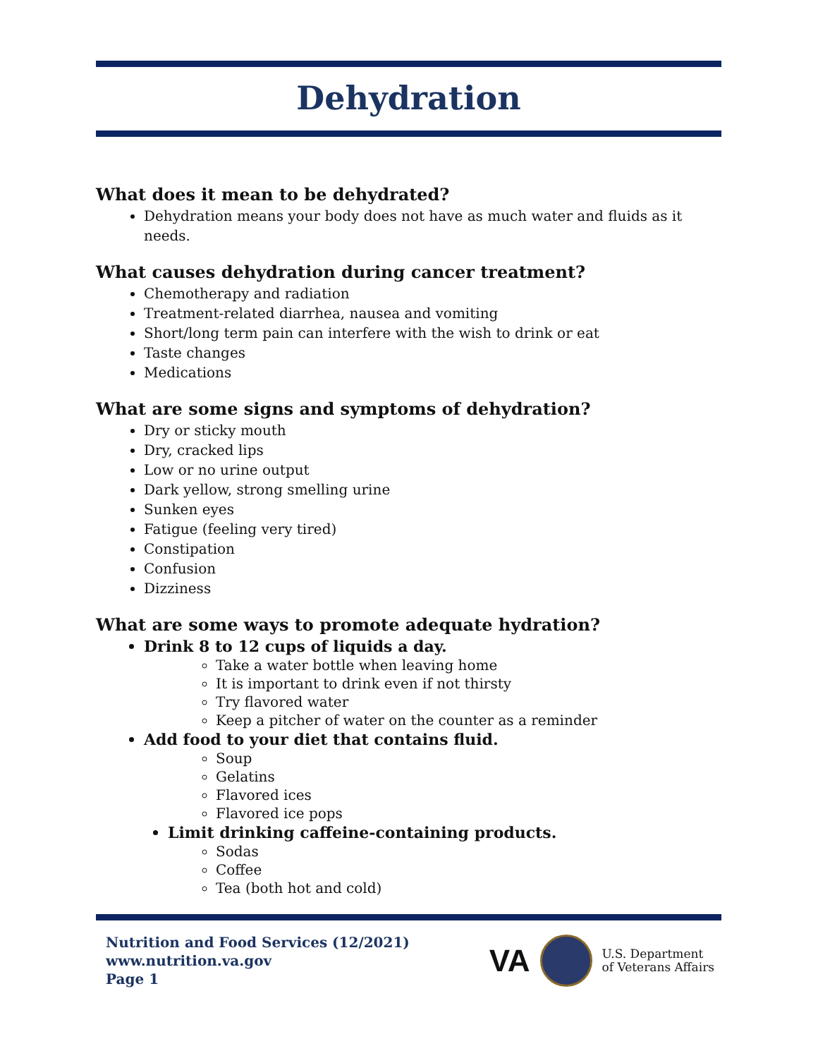Dehydration
What does it mean to be dehydrated?
Dehydration means your body does not have as much water and fluids as it needs.
What causes dehydration during cancer treatment?
Chemotherapy and radiation
Treatment-related diarrhea, nausea and vomiting
Short/long term pain can interfere with the wish to drink or eat
Taste changes
Medications
What are some signs and symptoms of dehydration?
Dry or sticky mouth
Dry, cracked lips
Low or no urine output
Dark yellow, strong smelling urine
Sunken eyes
Fatigue (feeling very tired)
Constipation
Confusion
Dizziness
What are some ways to promote adequate hydration?
Drink 8 to 12 cups of liquids a day.
Take a water bottle when leaving home
It is important to drink even if not thirsty
Try flavored water
Keep a pitcher of water on the counter as a reminder
Add food to your diet that contains fluid.
Soup
Gelatins
Flavored ices
Flavored ice pops
Limit drinking caffeine-containing products.
Sodas
Coffee
Tea (both hot and cold)
Nutrition and Food Services (12/2021)
www.nutrition.va.gov
Page 1
VA
U.S. Department
of Veterans Affairs